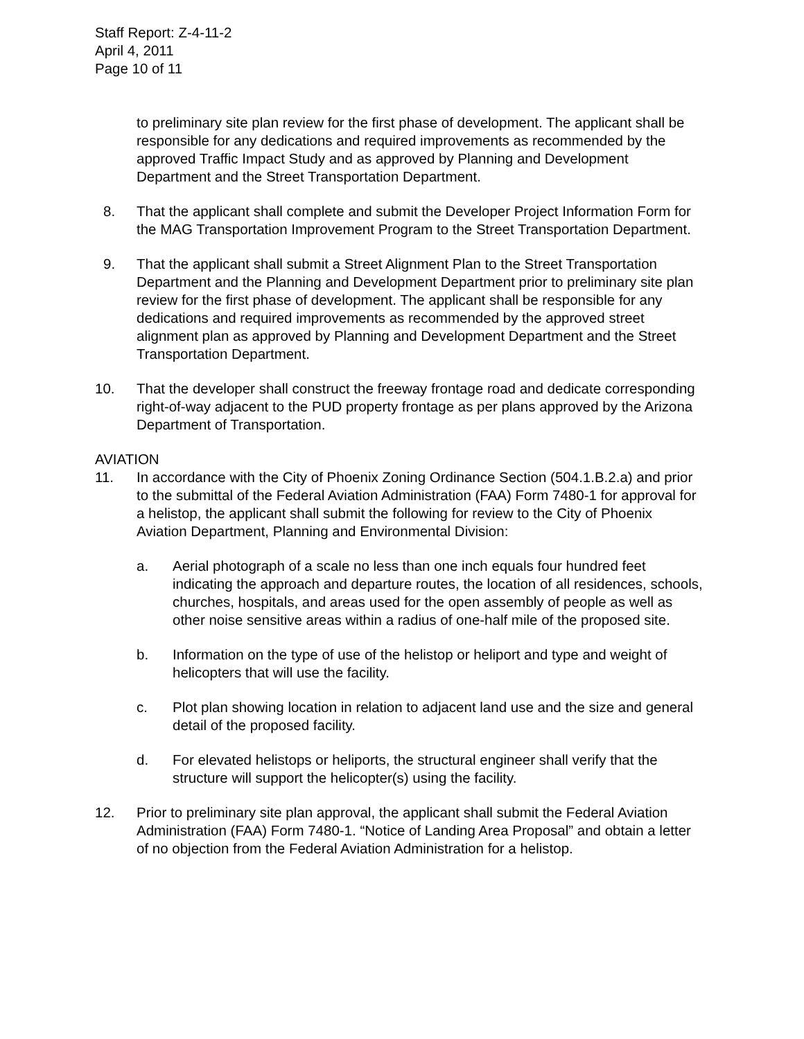Staff Report: Z-4-11-2
April 4, 2011
Page 10 of 11
to preliminary site plan review for the first phase of development. The applicant shall be responsible for any dedications and required improvements as recommended by the approved Traffic Impact Study and as approved by Planning and Development Department and the Street Transportation Department.
8. That the applicant shall complete and submit the Developer Project Information Form for the MAG Transportation Improvement Program to the Street Transportation Department.
9. That the applicant shall submit a Street Alignment Plan to the Street Transportation Department and the Planning and Development Department prior to preliminary site plan review for the first phase of development. The applicant shall be responsible for any dedications and required improvements as recommended by the approved street alignment plan as approved by Planning and Development Department and the Street Transportation Department.
10. That the developer shall construct the freeway frontage road and dedicate corresponding right-of-way adjacent to the PUD property frontage as per plans approved by the Arizona Department of Transportation.
AVIATION
11. In accordance with the City of Phoenix Zoning Ordinance Section (504.1.B.2.a) and prior to the submittal of the Federal Aviation Administration (FAA) Form 7480-1 for approval for a helistop, the applicant shall submit the following for review to the City of Phoenix Aviation Department, Planning and Environmental Division:
a. Aerial photograph of a scale no less than one inch equals four hundred feet indicating the approach and departure routes, the location of all residences, schools, churches, hospitals, and areas used for the open assembly of people as well as other noise sensitive areas within a radius of one-half mile of the proposed site.
b. Information on the type of use of the helistop or heliport and type and weight of helicopters that will use the facility.
c. Plot plan showing location in relation to adjacent land use and the size and general detail of the proposed facility.
d. For elevated helistops or heliports, the structural engineer shall verify that the structure will support the helicopter(s) using the facility.
12. Prior to preliminary site plan approval, the applicant shall submit the Federal Aviation Administration (FAA) Form 7480-1. “Notice of Landing Area Proposal” and obtain a letter of no objection from the Federal Aviation Administration for a helistop.